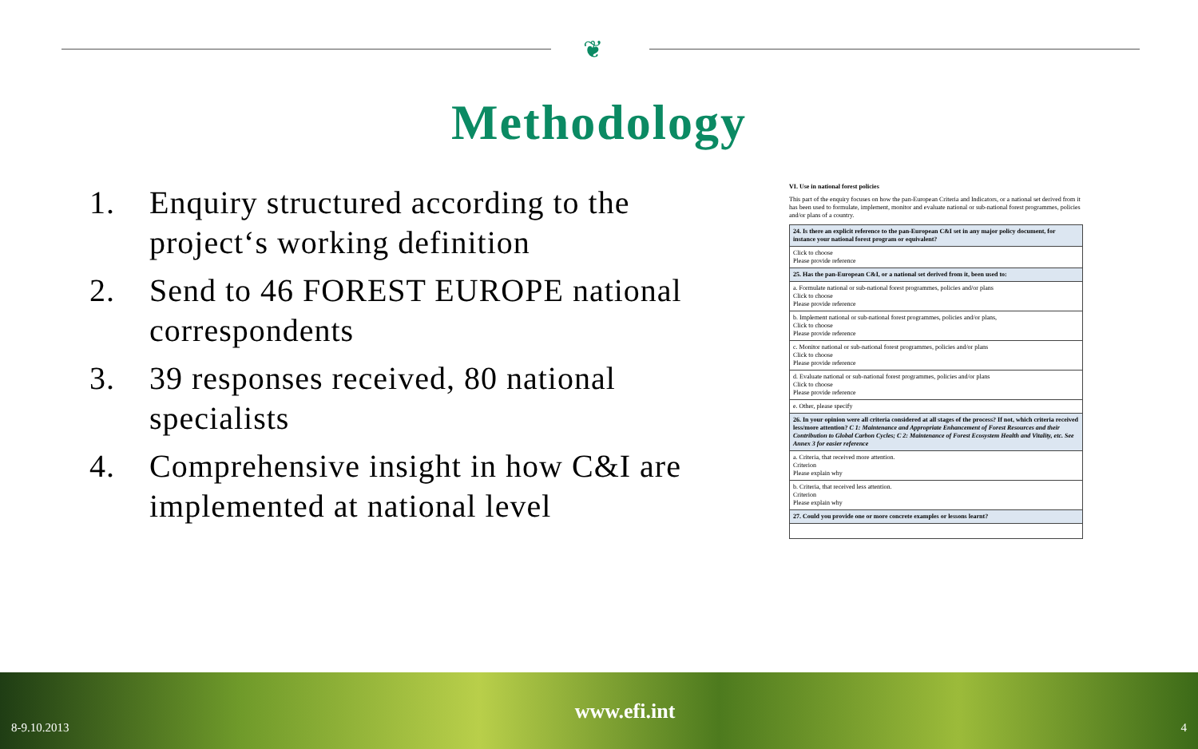❦
Methodology
1. Enquiry structured according to the project‘s working definition
2. Send to 46 FOREST EUROPE national correspondents
3. 39 responses received, 80 national specialists
4. Comprehensive insight in how C&I are implemented at national level
VI. Use in national forest policies
This part of the enquiry focuses on how the pan-European Criteria and Indicators, or a national set derived from it has been used to formulate, implement, monitor and evaluate national or sub-national forest programmes, policies and/or plans of a country.
| 24. Is there an explicit reference to the pan-European C&I set in any major policy document, for instance your national forest program or equivalent? |
| Click to choose Please provide reference |
| 25. Has the pan-European C&I, or a national set derived from it, been used to: |
| a. Formulate national or sub-national forest programmes, policies and/or plans Click to choose Please provide reference |
| b. Implement national or sub-national forest programmes, policies and/or plans, Click to choose Please provide reference |
| c. Monitor national or sub-national forest programmes, policies and/or plans Click to choose Please provide reference |
| d. Evaluate national or sub-national forest programmes, policies and/or plans Click to choose Please provide reference |
| e. Other, please specify |
| 26. In your opinion were all criteria considered at all stages of the process? If not, which criteria received less/more attention? C 1: Maintenance and Appropriate Enhancement of Forest Resources and their Contribution to Global Carbon Cycles; C 2: Maintenance of Forest Ecosystem Health and Vitality, etc. See Annex 3 for easier reference |
| a. Criteria, that received more attention. Criterion Please explain why |
| b. Criteria, that received less attention. Criterion Please explain why |
| 27. Could you provide one or more concrete examples or lessons learnt? |
8-9.10.2013 www.efi.int 4